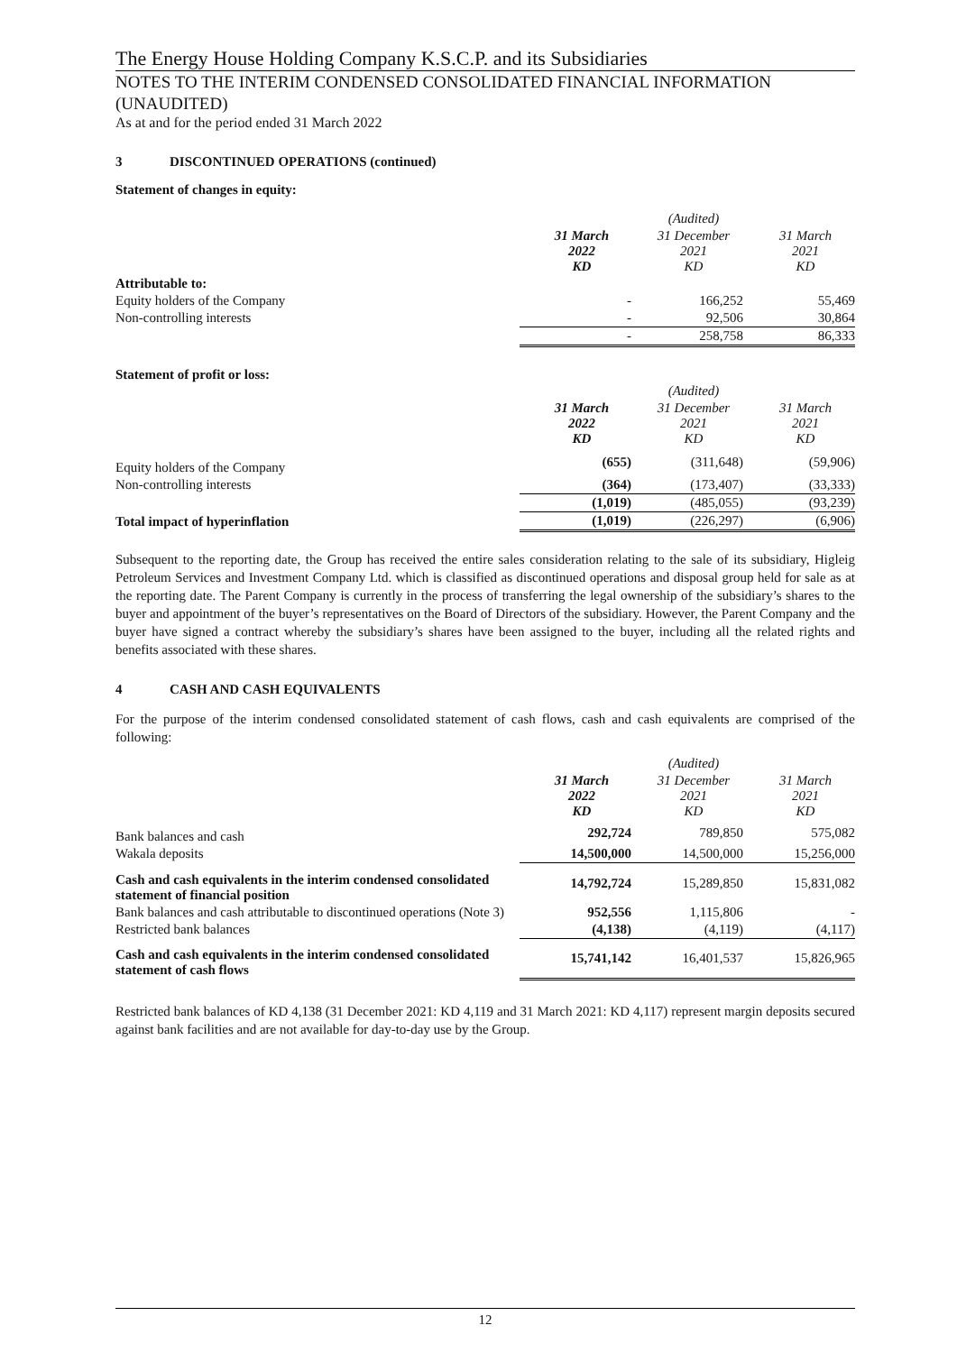The Energy House Holding Company K.S.C.P. and its Subsidiaries
NOTES TO THE INTERIM CONDENSED CONSOLIDATED FINANCIAL INFORMATION (UNAUDITED)
As at and for the period ended 31 March 2022
3 DISCONTINUED OPERATIONS (continued)
Statement of changes in equity:
| | | (Audited) | |
| --- | --- | --- | --- |
| | 31 March 2022 KD | 31 December 2021 KD | 31 March 2021 KD |
| Attributable to: | | | |
| Equity holders of the Company | - | 166,252 | 55,469 |
| Non-controlling interests | - | 92,506 | 30,864 |
| | - | 258,758 | 86,333 |
Statement of profit or loss:
| | | (Audited) | |
| --- | --- | --- | --- |
| | 31 March 2022 KD | 31 December 2021 KD | 31 March 2021 KD |
| Equity holders of the Company | (655) | (311,648) | (59,906) |
| Non-controlling interests | (364) | (173,407) | (33,333) |
| | (1,019) | (485,055) | (93,239) |
| Total impact of hyperinflation | (1,019) | (226,297) | (6,906) |
Subsequent to the reporting date, the Group has received the entire sales consideration relating to the sale of its subsidiary, Higleig Petroleum Services and Investment Company Ltd. which is classified as discontinued operations and disposal group held for sale as at the reporting date. The Parent Company is currently in the process of transferring the legal ownership of the subsidiary’s shares to the buyer and appointment of the buyer’s representatives on the Board of Directors of the subsidiary. However, the Parent Company and the buyer have signed a contract whereby the subsidiary’s shares have been assigned to the buyer, including all the related rights and benefits associated with these shares.
4 CASH AND CASH EQUIVALENTS
For the purpose of the interim condensed consolidated statement of cash flows, cash and cash equivalents are comprised of the following:
| | | (Audited) | |
| --- | --- | --- | --- |
| | 31 March 2022 KD | 31 December 2021 KD | 31 March 2021 KD |
| Bank balances and cash | 292,724 | 789,850 | 575,082 |
| Wakala deposits | 14,500,000 | 14,500,000 | 15,256,000 |
| Cash and cash equivalents in the interim condensed consolidated statement of financial position | 14,792,724 | 15,289,850 | 15,831,082 |
| Bank balances and cash attributable to discontinued operations (Note 3) | 952,556 | 1,115,806 | - |
| Restricted bank balances | (4,138) | (4,119) | (4,117) |
| Cash and cash equivalents in the interim condensed consolidated statement of cash flows | 15,741,142 | 16,401,537 | 15,826,965 |
Restricted bank balances of KD 4,138 (31 December 2021: KD 4,119 and 31 March 2021: KD 4,117) represent margin deposits secured against bank facilities and are not available for day-to-day use by the Group.
12